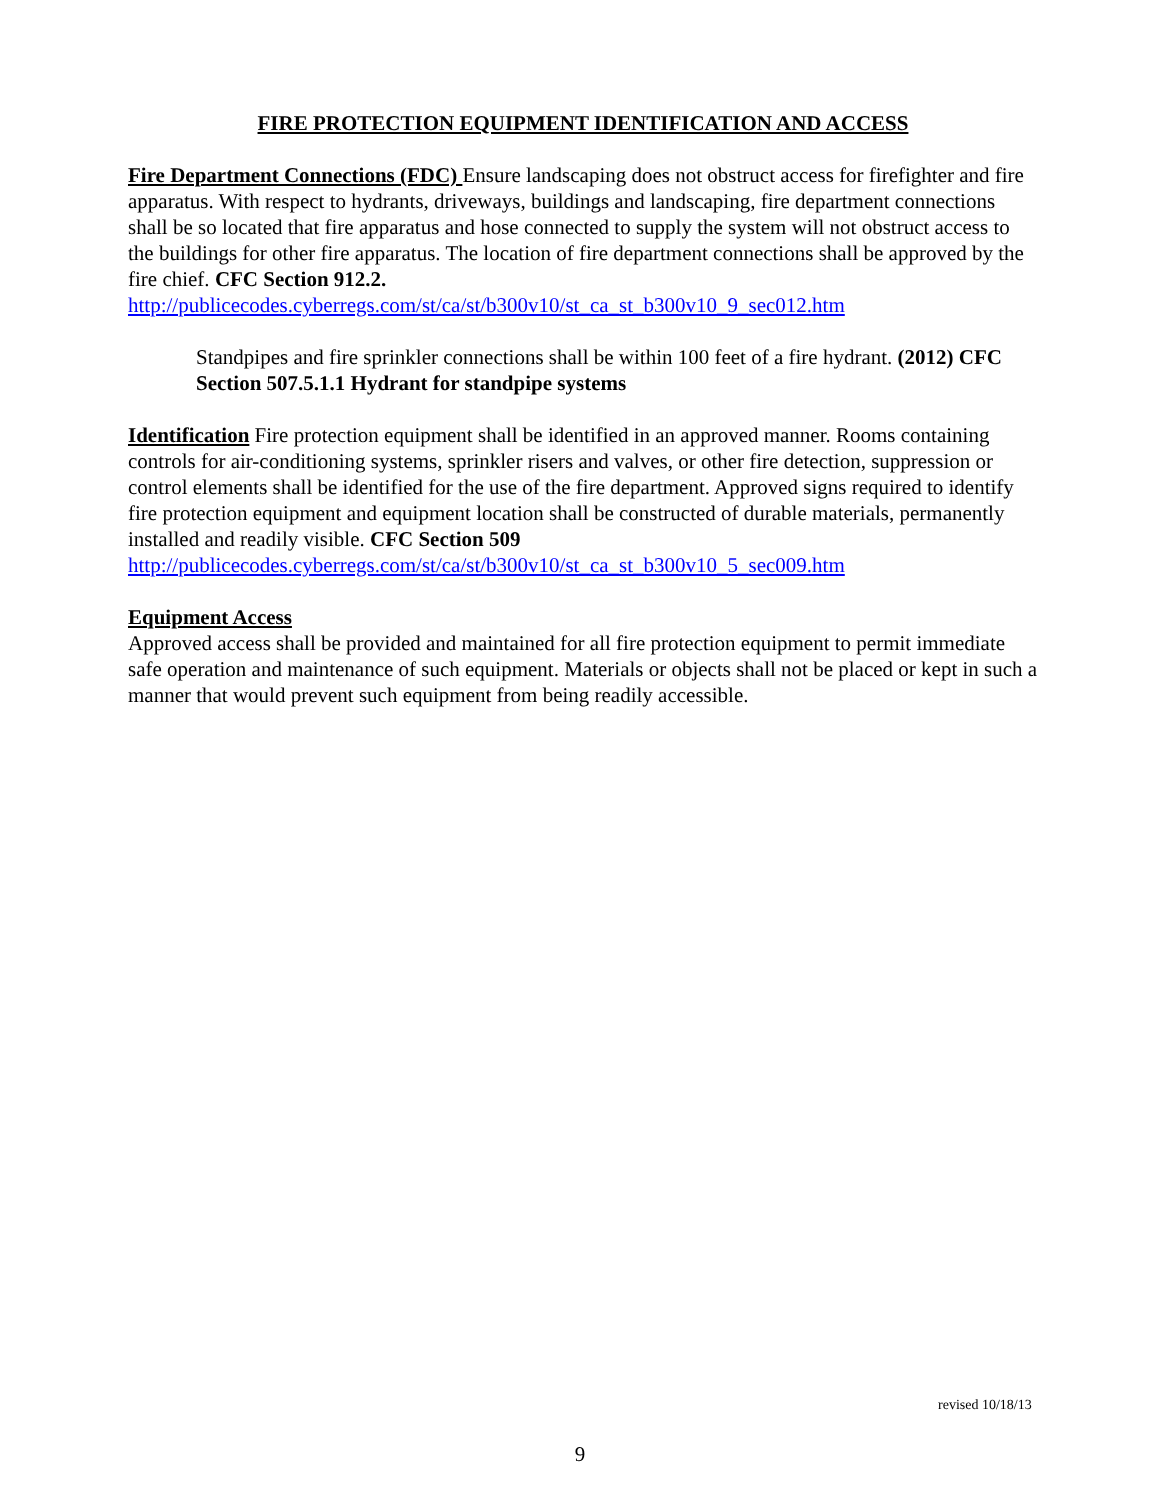FIRE PROTECTION EQUIPMENT IDENTIFICATION AND ACCESS
Fire Department Connections (FDC) Ensure landscaping does not obstruct access for firefighter and fire apparatus. With respect to hydrants, driveways, buildings and landscaping, fire department connections shall be so located that fire apparatus and hose connected to supply the system will not obstruct access to the buildings for other fire apparatus. The location of fire department connections shall be approved by the fire chief. CFC Section 912.2.
http://publicecodes.cyberregs.com/st/ca/st/b300v10/st_ca_st_b300v10_9_sec012.htm
Standpipes and fire sprinkler connections shall be within 100 feet of a fire hydrant. (2012) CFC Section 507.5.1.1 Hydrant for standpipe systems
Identification Fire protection equipment shall be identified in an approved manner. Rooms containing controls for air-conditioning systems, sprinkler risers and valves, or other fire detection, suppression or control elements shall be identified for the use of the fire department. Approved signs required to identify fire protection equipment and equipment location shall be constructed of durable materials, permanently installed and readily visible. CFC Section 509
http://publicecodes.cyberregs.com/st/ca/st/b300v10/st_ca_st_b300v10_5_sec009.htm
Equipment Access
Approved access shall be provided and maintained for all fire protection equipment to permit immediate safe operation and maintenance of such equipment. Materials or objects shall not be placed or kept in such a manner that would prevent such equipment from being readily accessible.
revised 10/18/13
9